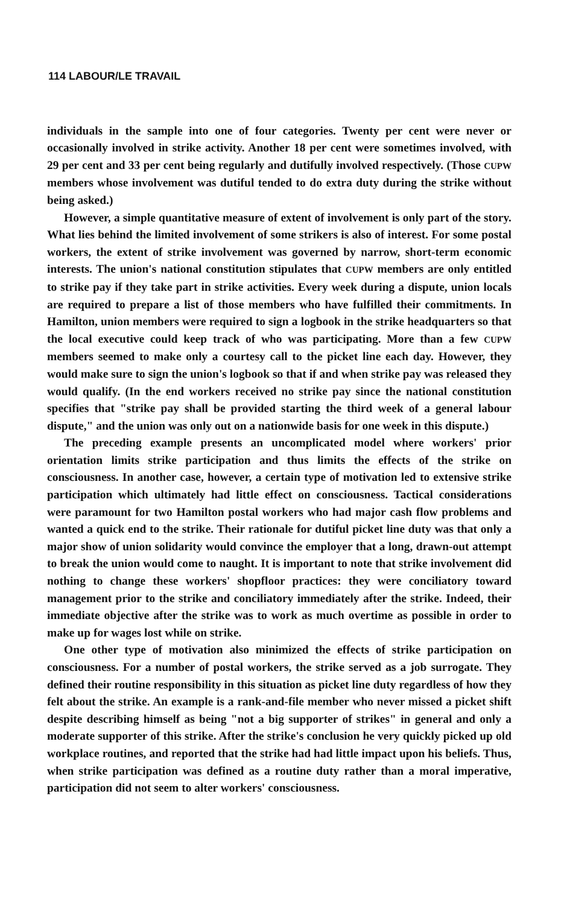114 LABOUR/LE TRAVAIL
individuals in the sample into one of four categories. Twenty per cent were never or occasionally involved in strike activity. Another 18 per cent were sometimes involved, with 29 per cent and 33 per cent being regularly and dutifully involved respectively. (Those CUPW members whose involvement was dutiful tended to do extra duty during the strike without being asked.)
However, a simple quantitative measure of extent of involvement is only part of the story. What lies behind the limited involvement of some strikers is also of interest. For some postal workers, the extent of strike involvement was governed by narrow, short-term economic interests. The union's national constitution stipulates that CUPW members are only entitled to strike pay if they take part in strike activities. Every week during a dispute, union locals are required to prepare a list of those members who have fulfilled their commitments. In Hamilton, union members were required to sign a logbook in the strike headquarters so that the local executive could keep track of who was participating. More than a few CUPW members seemed to make only a courtesy call to the picket line each day. However, they would make sure to sign the union's logbook so that if and when strike pay was released they would qualify. (In the end workers received no strike pay since the national constitution specifies that "strike pay shall be provided starting the third week of a general labour dispute," and the union was only out on a nationwide basis for one week in this dispute.)
The preceding example presents an uncomplicated model where workers' prior orientation limits strike participation and thus limits the effects of the strike on consciousness. In another case, however, a certain type of motivation led to extensive strike participation which ultimately had little effect on consciousness. Tactical considerations were paramount for two Hamilton postal workers who had major cash flow problems and wanted a quick end to the strike. Their rationale for dutiful picket line duty was that only a major show of union solidarity would convince the employer that a long, drawn-out attempt to break the union would come to naught. It is important to note that strike involvement did nothing to change these workers' shopfloor practices: they were conciliatory toward management prior to the strike and conciliatory immediately after the strike. Indeed, their immediate objective after the strike was to work as much overtime as possible in order to make up for wages lost while on strike.
One other type of motivation also minimized the effects of strike participation on consciousness. For a number of postal workers, the strike served as a job surrogate. They defined their routine responsibility in this situation as picket line duty regardless of how they felt about the strike. An example is a rank-and-file member who never missed a picket shift despite describing himself as being "not a big supporter of strikes" in general and only a moderate supporter of this strike. After the strike's conclusion he very quickly picked up old workplace routines, and reported that the strike had had little impact upon his beliefs. Thus, when strike participation was defined as a routine duty rather than a moral imperative, participation did not seem to alter workers' consciousness.